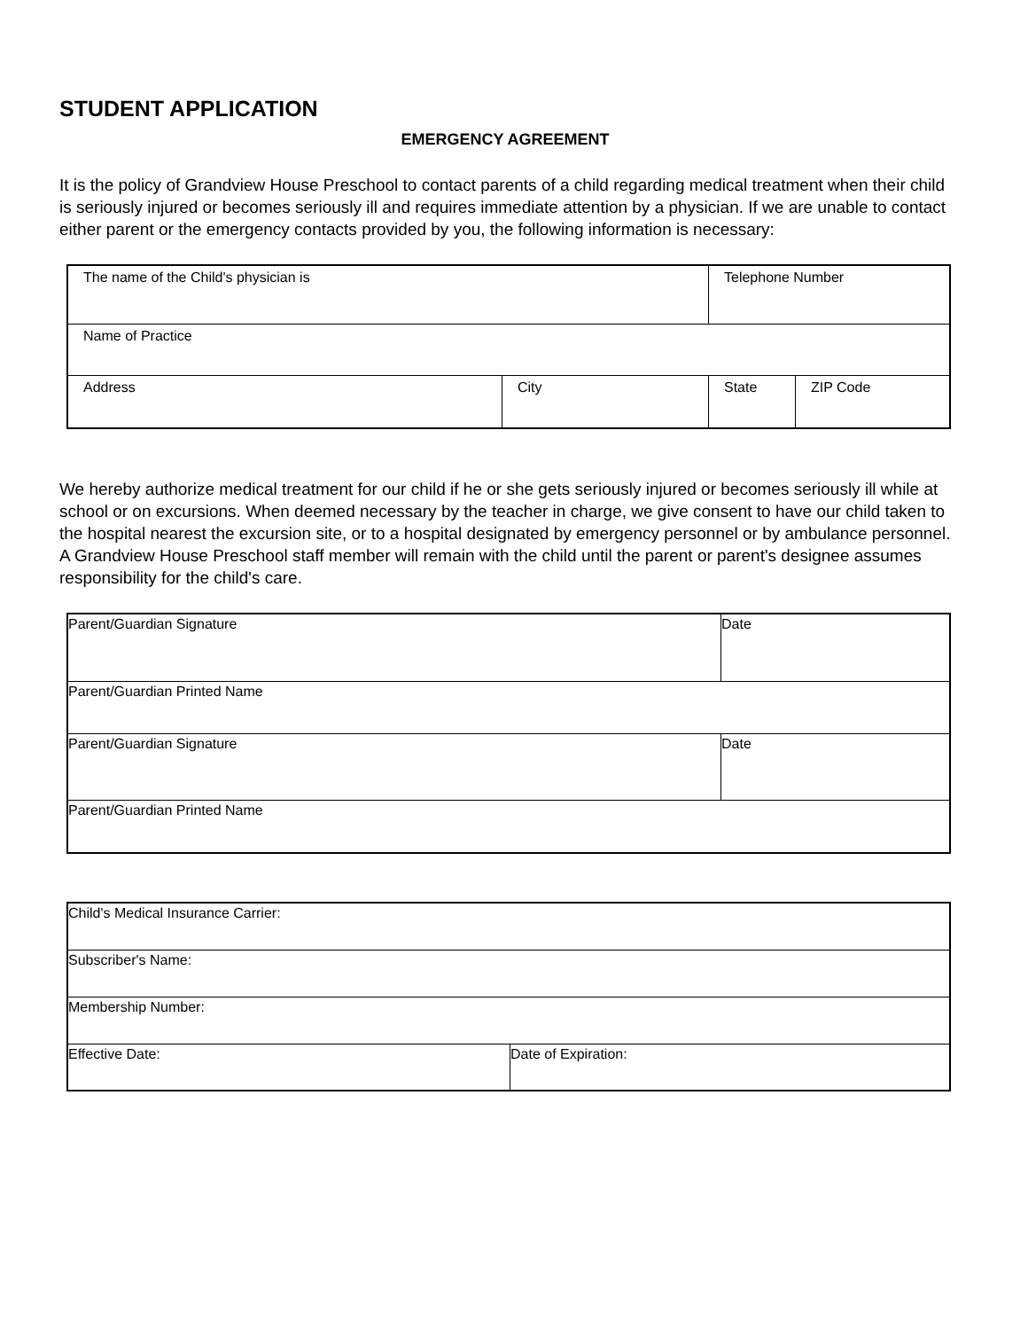STUDENT APPLICATION
EMERGENCY AGREEMENT
It is the policy of Grandview House Preschool to contact parents of a child regarding medical treatment when their child is seriously injured or becomes seriously ill and requires immediate attention by a physician. If we are unable to contact either parent or the emergency contacts provided by you, the following information is necessary:
| The name of the Child's physician is | | Telephone Number | |
| Name of Practice | | | |
| Address | City | State | ZIP Code |
We hereby authorize medical treatment for our child if he or she gets seriously injured or becomes seriously ill while at school or on excursions. When deemed necessary by the teacher in charge, we give consent to have our child taken to the hospital nearest the excursion site, or to a hospital designated by emergency personnel or by ambulance personnel. A Grandview House Preschool staff member will remain with the child until the parent or parent's designee assumes responsibility for the child's care.
| Parent/Guardian Signature | Date |
| Parent/Guardian Printed Name | |
| Parent/Guardian Signature | Date |
| Parent/Guardian Printed Name | |
| Child's Medical Insurance Carrier: | |
| Subscriber's Name: | |
| Membership Number: | |
| Effective Date: | Date of Expiration: |